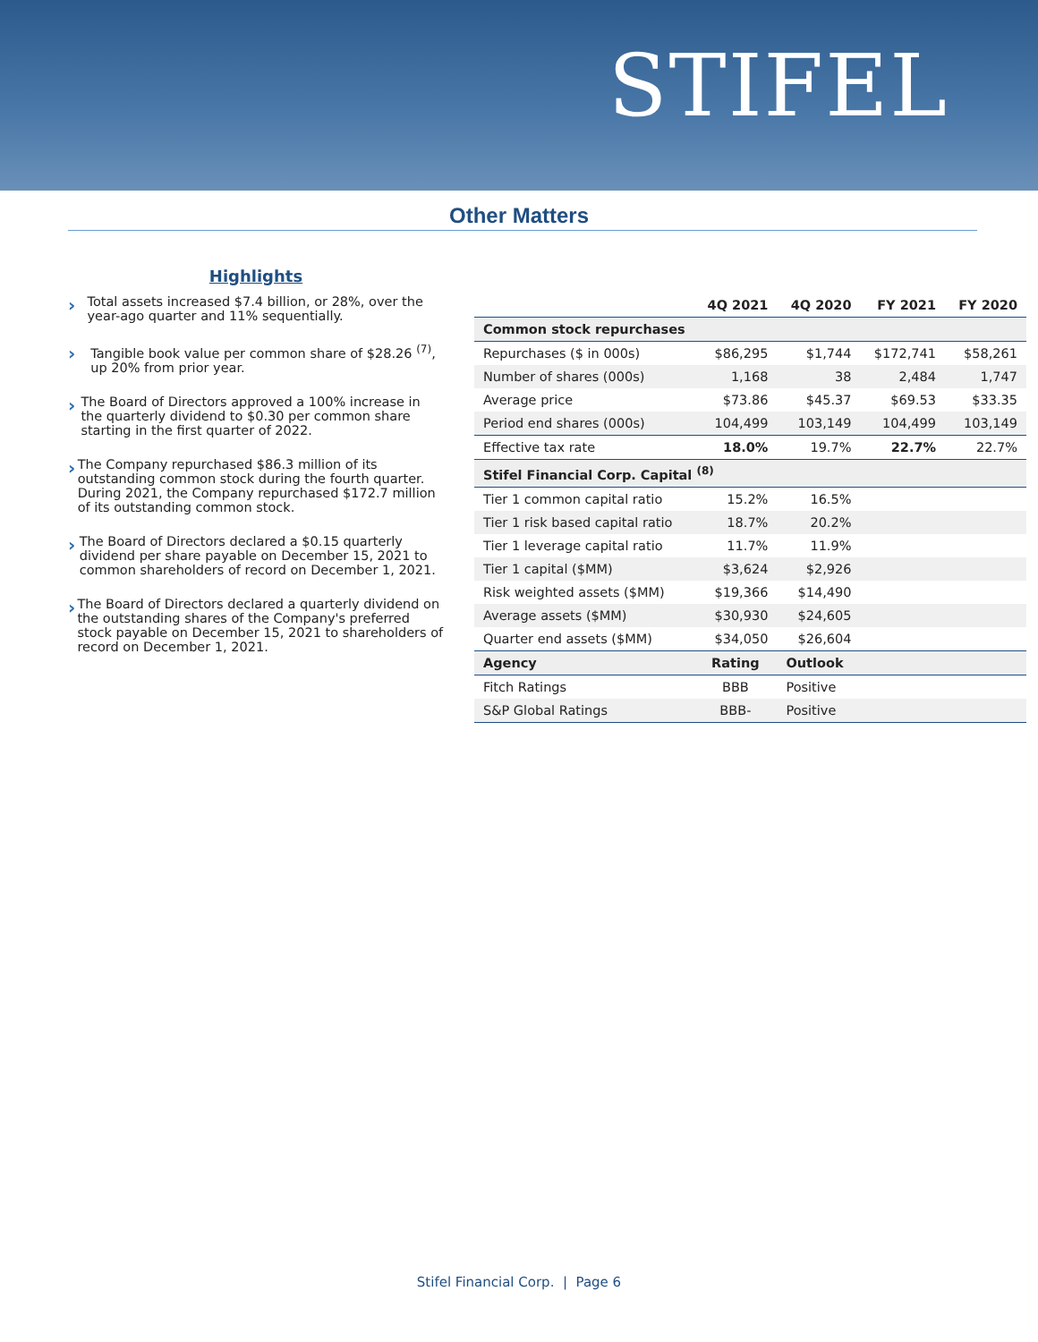STIFEL
Other Matters
Highlights
›
Total assets increased $7.4 billion, or 28%, over the year-ago quarter and 11% sequentially.
›
Tangible book value per common share of $28.26 <sup>(7)</sup>, up 20% from prior year.
›
The Board of Directors approved a 100% increase in the quarterly dividend to $0.30 per common share starting in the first quarter of 2022.
›
The Company repurchased $86.3 million of its outstanding common stock during the fourth quarter. During 2021, the Company repurchased $172.7 million of its outstanding common stock.
›
The Board of Directors declared a $0.15 quarterly dividend per share payable on December 15, 2021 to common shareholders of record on December 1, 2021.
›
The Board of Directors declared a quarterly dividend on the outstanding shares of the Company's preferred stock payable on December 15, 2021 to shareholders of record on December 1, 2021.
| | 4Q 2021 | 4Q 2020 | FY 2021 | FY 2020 |
| --- | --- | --- | --- | --- |
| Common stock repurchases | | | | |
| Repurchases ($ in 000s) | $86,295 | $1,744 | $172,741 | $58,261 |
| Number of shares (000s) | 1,168 | 38 | 2,484 | 1,747 |
| Average price | $73.86 | $45.37 | $69.53 | $33.35 |
| Period end shares (000s) | 104,499 | 103,149 | 104,499 | 103,149 |
| Effective tax rate | 18.0% | 19.7% | 22.7% | 22.7% |
| Stifel Financial Corp. Capital <sup>(8)</sup> | | | | |
| Tier 1 common capital ratio | 15.2% | 16.5% | | |
| Tier 1 risk based capital ratio | 18.7% | 20.2% | | |
| Tier 1 leverage capital ratio | 11.7% | 11.9% | | |
| Tier 1 capital ($MM) | $3,624 | $2,926 | | |
| Risk weighted assets ($MM) | $19,366 | $14,490 | | |
| Average assets ($MM) | $30,930 | $24,605 | | |
| Quarter end assets ($MM) | $34,050 | $26,604 | | |
| Agency | Rating | Outlook | | |
| Fitch Ratings | BBB | Positive | | |
| S&P Global Ratings | BBB- | Positive | | |
Stifel Financial Corp. | Page 6